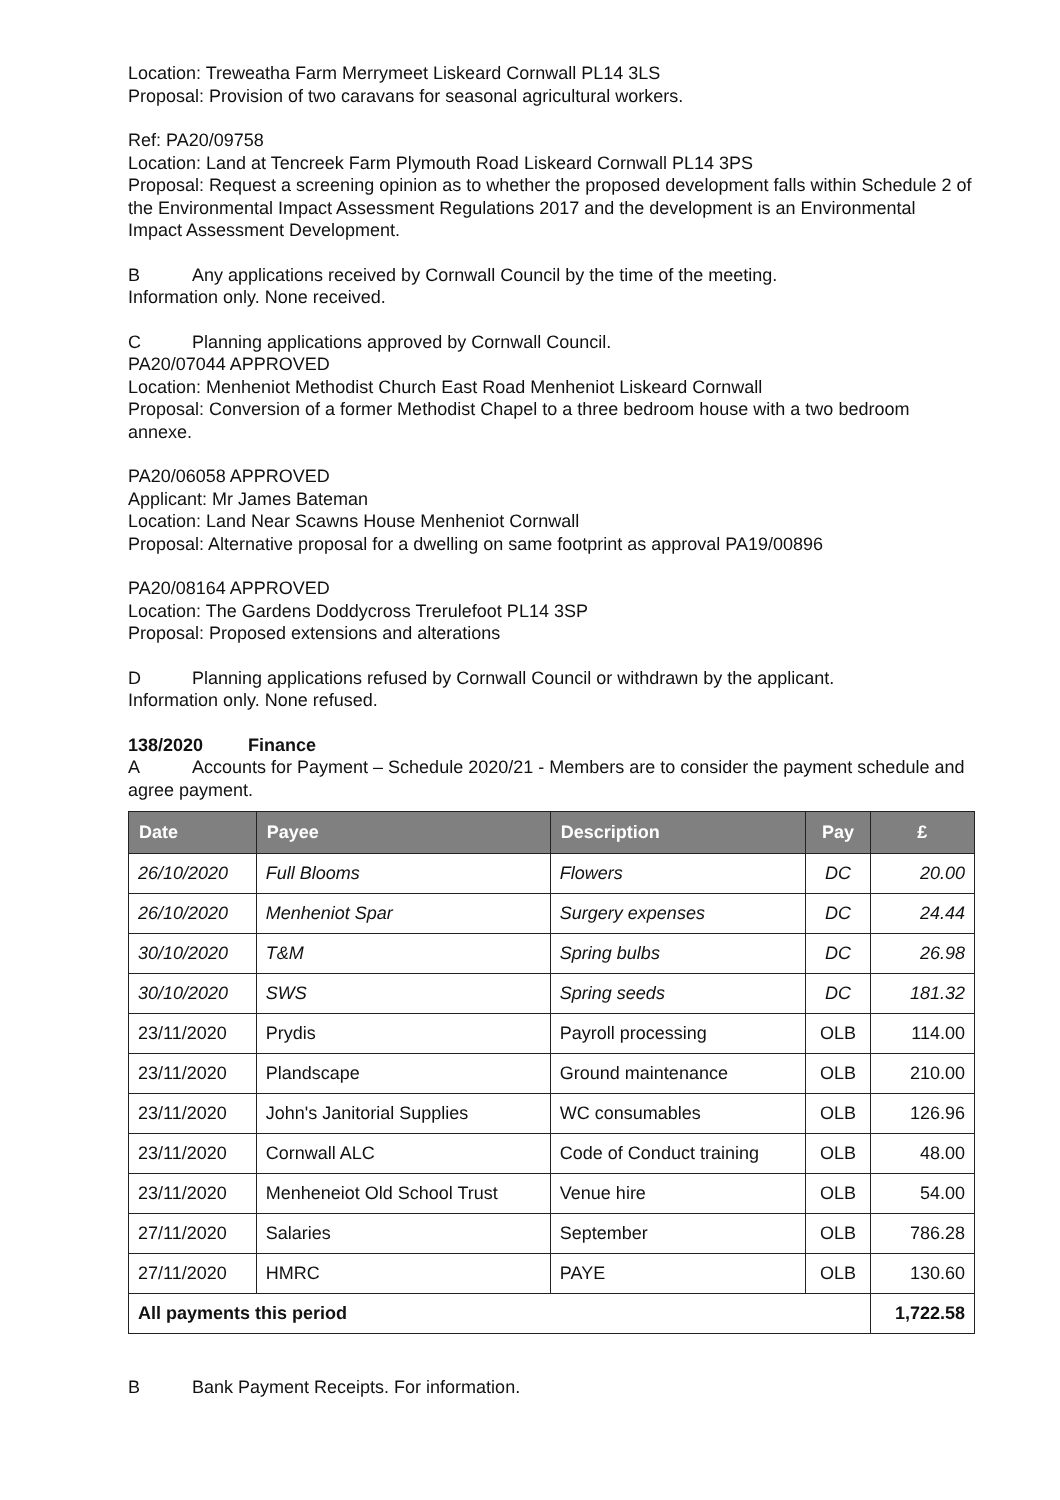Location: Treweatha Farm Merrymeet Liskeard Cornwall PL14 3LS
Proposal: Provision of two caravans for seasonal agricultural workers.
Ref: PA20/09758
Location: Land at Tencreek Farm Plymouth Road Liskeard Cornwall PL14 3PS
Proposal: Request a screening opinion as to whether the proposed development falls within Schedule 2 of the Environmental Impact Assessment Regulations 2017 and the development is an Environmental Impact Assessment Development.
B Any applications received by Cornwall Council by the time of the meeting.
Information only. None received.
C Planning applications approved by Cornwall Council.
PA20/07044 APPROVED
Location: Menheniot Methodist Church East Road Menheniot Liskeard Cornwall
Proposal: Conversion of a former Methodist Chapel to a three bedroom house with a two bedroom annexe.
PA20/06058 APPROVED
Applicant: Mr James Bateman
Location: Land Near Scawns House Menheniot Cornwall
Proposal: Alternative proposal for a dwelling on same footprint as approval PA19/00896
PA20/08164 APPROVED
Location: The Gardens Doddycross Trerulefoot PL14 3SP
Proposal: Proposed extensions and alterations
D Planning applications refused by Cornwall Council or withdrawn by the applicant.
Information only. None refused.
138/2020 Finance
A Accounts for Payment – Schedule 2020/21 - Members are to consider the payment schedule and agree payment.
| Date | Payee | Description | Pay | £ |
| --- | --- | --- | --- | --- |
| 26/10/2020 | Full Blooms | Flowers | DC | 20.00 |
| 26/10/2020 | Menheniot Spar | Surgery expenses | DC | 24.44 |
| 30/10/2020 | T&M | Spring bulbs | DC | 26.98 |
| 30/10/2020 | SWS | Spring seeds | DC | 181.32 |
| 23/11/2020 | Prydis | Payroll processing | OLB | 114.00 |
| 23/11/2020 | Plandscape | Ground maintenance | OLB | 210.00 |
| 23/11/2020 | John's Janitorial Supplies | WC consumables | OLB | 126.96 |
| 23/11/2020 | Cornwall ALC | Code of Conduct training | OLB | 48.00 |
| 23/11/2020 | Menheneiot Old School Trust | Venue hire | OLB | 54.00 |
| 27/11/2020 | Salaries | September | OLB | 786.28 |
| 27/11/2020 | HMRC | PAYE | OLB | 130.60 |
| All payments this period | | | | 1,722.58 |
B Bank Payment Receipts. For information.